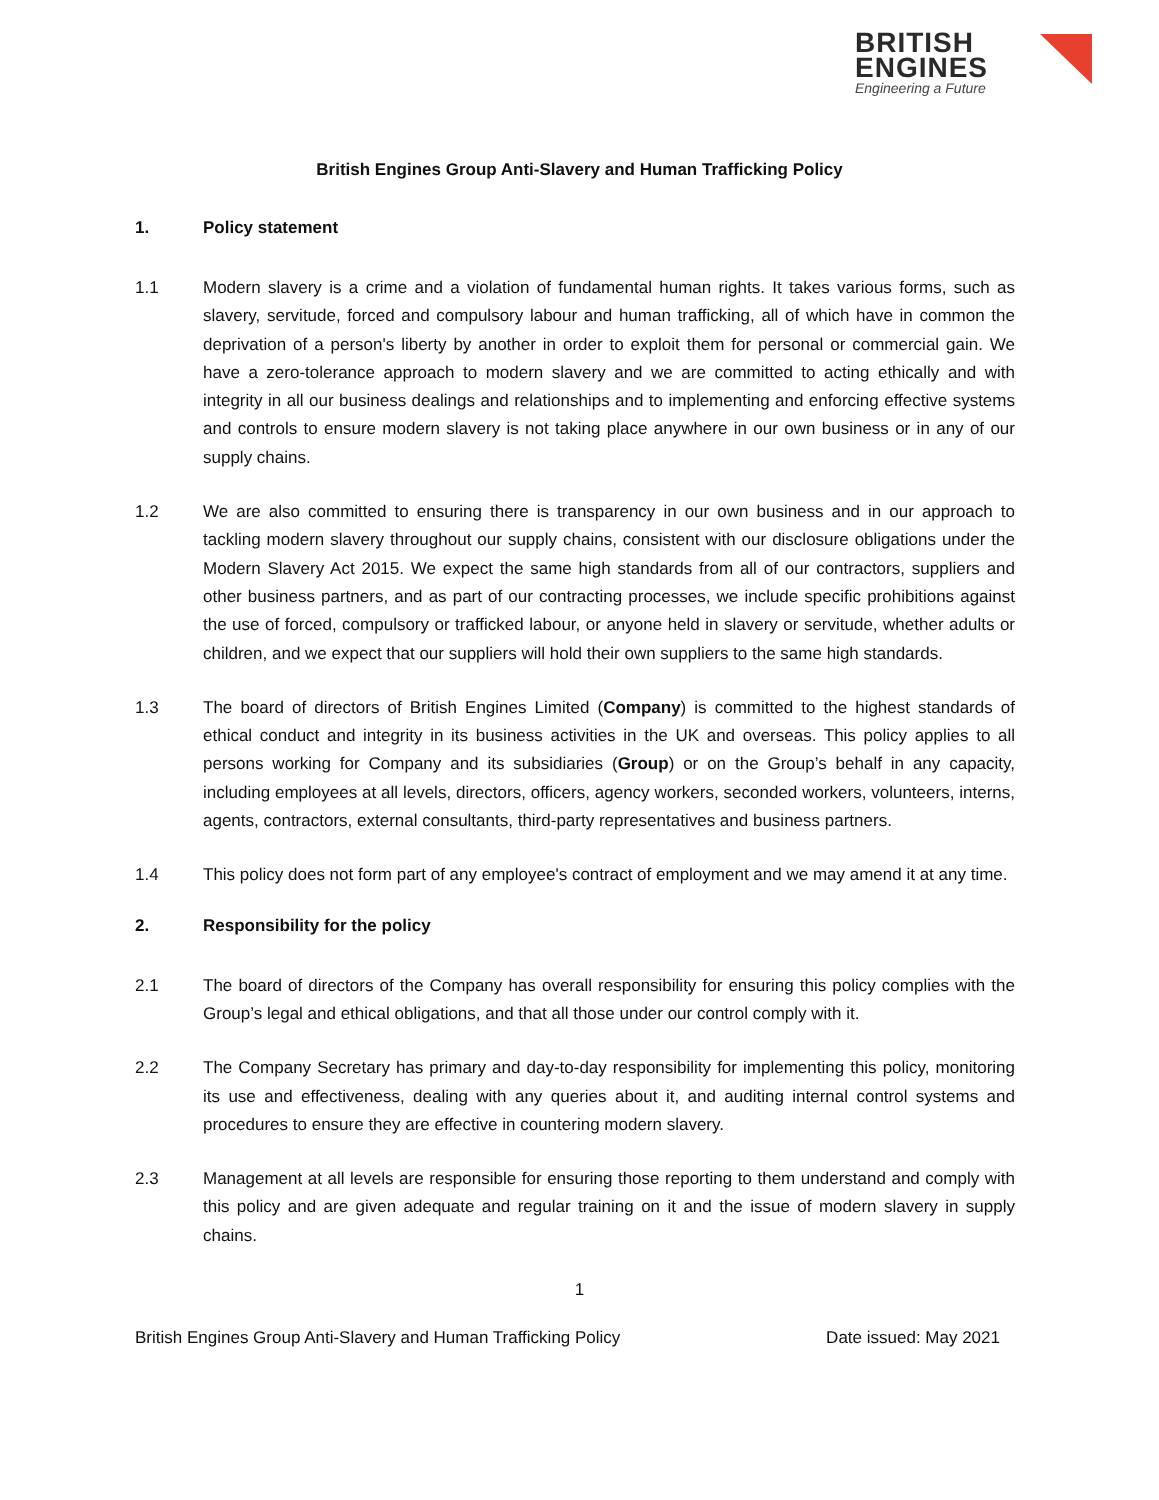BRITISH
ENGINES
Engineering a Future
British Engines Group Anti-Slavery and Human Trafficking Policy
1. Policy statement
1.1 Modern slavery is a crime and a violation of fundamental human rights. It takes various forms, such as slavery, servitude, forced and compulsory labour and human trafficking, all of which have in common the deprivation of a person's liberty by another in order to exploit them for personal or commercial gain. We have a zero-tolerance approach to modern slavery and we are committed to acting ethically and with integrity in all our business dealings and relationships and to implementing and enforcing effective systems and controls to ensure modern slavery is not taking place anywhere in our own business or in any of our supply chains.
1.2 We are also committed to ensuring there is transparency in our own business and in our approach to tackling modern slavery throughout our supply chains, consistent with our disclosure obligations under the Modern Slavery Act 2015. We expect the same high standards from all of our contractors, suppliers and other business partners, and as part of our contracting processes, we include specific prohibitions against the use of forced, compulsory or trafficked labour, or anyone held in slavery or servitude, whether adults or children, and we expect that our suppliers will hold their own suppliers to the same high standards.
1.3 The board of directors of British Engines Limited (Company) is committed to the highest standards of ethical conduct and integrity in its business activities in the UK and overseas. This policy applies to all persons working for Company and its subsidiaries (Group) or on the Group’s behalf in any capacity, including employees at all levels, directors, officers, agency workers, seconded workers, volunteers, interns, agents, contractors, external consultants, third-party representatives and business partners.
1.4 This policy does not form part of any employee's contract of employment and we may amend it at any time.
2. Responsibility for the policy
2.1 The board of directors of the Company has overall responsibility for ensuring this policy complies with the Group’s legal and ethical obligations, and that all those under our control comply with it.
2.2 The Company Secretary has primary and day-to-day responsibility for implementing this policy, monitoring its use and effectiveness, dealing with any queries about it, and auditing internal control systems and procedures to ensure they are effective in countering modern slavery.
2.3 Management at all levels are responsible for ensuring those reporting to them understand and comply with this policy and are given adequate and regular training on it and the issue of modern slavery in supply chains.
1
British Engines Group Anti-Slavery and Human Trafficking Policy Date issued: May 2021